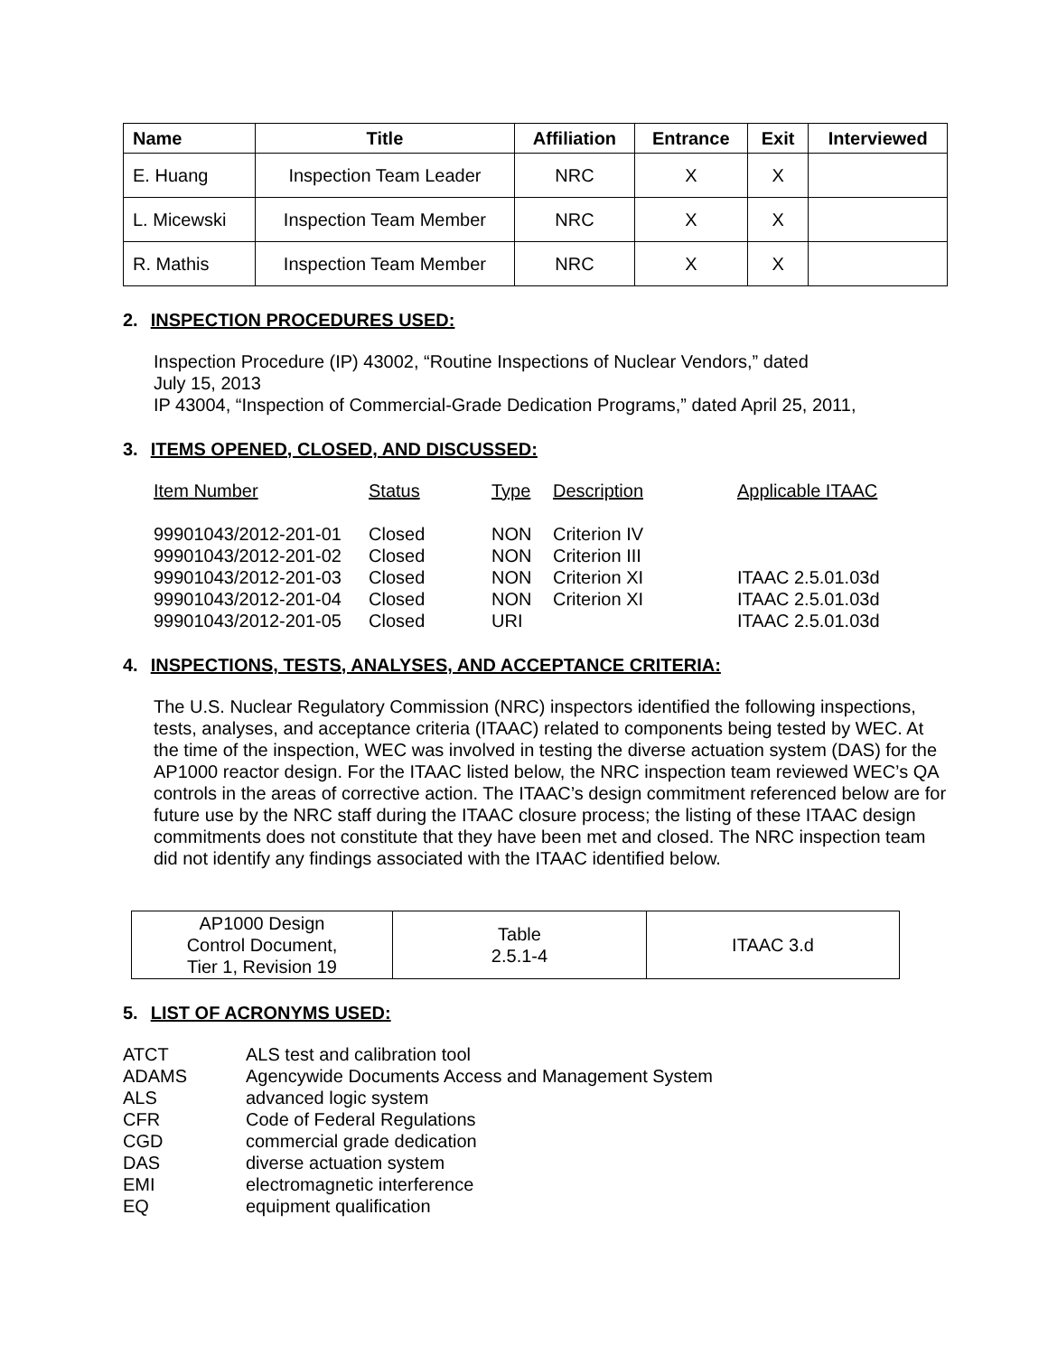| Name | Title | Affiliation | Entrance | Exit | Interviewed |
| --- | --- | --- | --- | --- | --- |
| E. Huang | Inspection Team Leader | NRC | X | X | |
| L. Micewski | Inspection Team Member | NRC | X | X | |
| R. Mathis | Inspection Team Member | NRC | X | X | |
2. INSPECTION PROCEDURES USED:
Inspection Procedure (IP) 43002, “Routine Inspections of Nuclear Vendors,” dated
July 15, 2013
IP 43004, “Inspection of Commercial-Grade Dedication Programs,” dated April 25, 2011,
3. ITEMS OPENED, CLOSED, AND DISCUSSED:
| Item Number | Status | Type | Description | Applicable ITAAC |
| 99901043/2012-201-01 | Closed | NON | Criterion IV | |
| 99901043/2012-201-02 | Closed | NON | Criterion III | |
| 99901043/2012-201-03 | Closed | NON | Criterion XI | ITAAC 2.5.01.03d |
| 99901043/2012-201-04 | Closed | NON | Criterion XI | ITAAC 2.5.01.03d |
| 99901043/2012-201-05 | Closed | URI | | ITAAC 2.5.01.03d |
4. INSPECTIONS, TESTS, ANALYSES, AND ACCEPTANCE CRITERIA:
The U.S. Nuclear Regulatory Commission (NRC) inspectors identified the following inspections, tests, analyses, and acceptance criteria (ITAAC) related to components being tested by WEC. At the time of the inspection, WEC was involved in testing the diverse actuation system (DAS) for the AP1000 reactor design. For the ITAAC listed below, the NRC inspection team reviewed WEC’s QA controls in the areas of corrective action. The ITAAC’s design commitment referenced below are for future use by the NRC staff during the ITAAC closure process; the listing of these ITAAC design commitments does not constitute that they have been met and closed. The NRC inspection team did not identify any findings associated with the ITAAC identified below.
| AP1000 Design Control Document, Tier 1, Revision 19 | Table 2.5.1-4 | ITAAC 3.d |
5. LIST OF ACRONYMS USED:
| ATCT | ALS test and calibration tool |
| ADAMS | Agencywide Documents Access and Management System |
| ALS | advanced logic system |
| CFR | Code of Federal Regulations |
| CGD | commercial grade dedication |
| DAS | diverse actuation system |
| EMI | electromagnetic interference |
| EQ | equipment qualification |